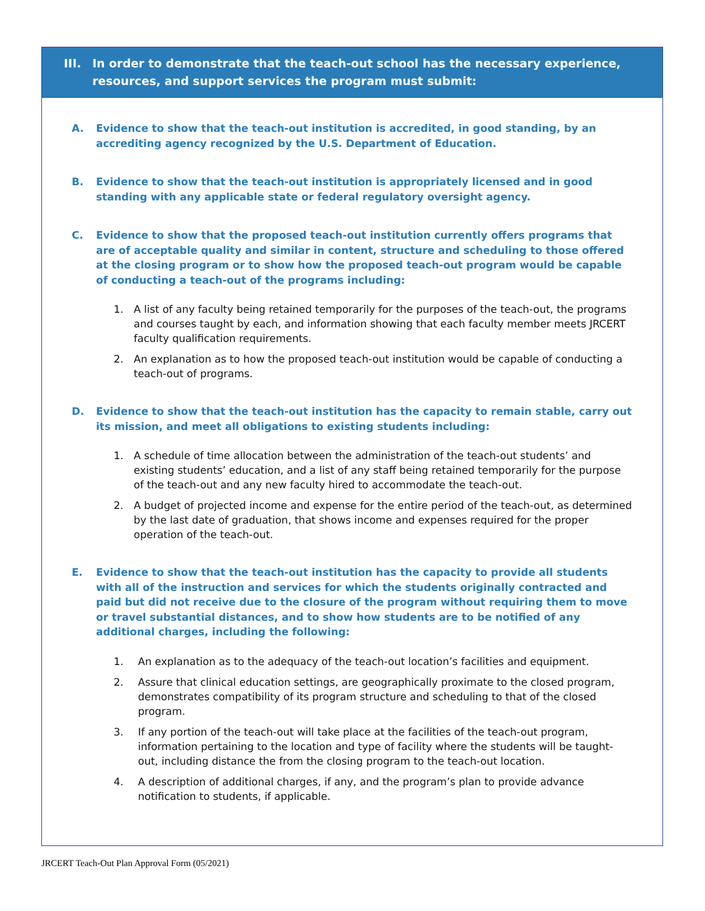III. In order to demonstrate that the teach-out school has the necessary experience, resources, and support services the program must submit:
A. Evidence to show that the teach-out institution is accredited, in good standing, by an accrediting agency recognized by the U.S. Department of Education.
B. Evidence to show that the teach-out institution is appropriately licensed and in good standing with any applicable state or federal regulatory oversight agency.
C. Evidence to show that the proposed teach-out institution currently offers programs that are of acceptable quality and similar in content, structure and scheduling to those offered at the closing program or to show how the proposed teach-out program would be capable of conducting a teach-out of the programs including:
1. A list of any faculty being retained temporarily for the purposes of the teach-out, the programs and courses taught by each, and information showing that each faculty member meets JRCERT faculty qualification requirements.
2. An explanation as to how the proposed teach-out institution would be capable of conducting a teach-out of programs.
D. Evidence to show that the teach-out institution has the capacity to remain stable, carry out its mission, and meet all obligations to existing students including:
1. A schedule of time allocation between the administration of the teach-out students’ and existing students’ education, and a list of any staff being retained temporarily for the purpose of the teach-out and any new faculty hired to accommodate the teach-out.
2. A budget of projected income and expense for the entire period of the teach-out, as determined by the last date of graduation, that shows income and expenses required for the proper operation of the teach-out.
E. Evidence to show that the teach-out institution has the capacity to provide all students with all of the instruction and services for which the students originally contracted and paid but did not receive due to the closure of the program without requiring them to move or travel substantial distances, and to show how students are to be notified of any additional charges, including the following:
1. An explanation as to the adequacy of the teach-out location’s facilities and equipment.
2. Assure that clinical education settings, are geographically proximate to the closed program, demonstrates compatibility of its program structure and scheduling to that of the closed program.
3. If any portion of the teach-out will take place at the facilities of the teach-out program, information pertaining to the location and type of facility where the students will be taught-out, including distance the from the closing program to the teach-out location.
4. A description of additional charges, if any, and the program’s plan to provide advance notification to students, if applicable.
JRCERT Teach-Out Plan Approval Form (05/2021)